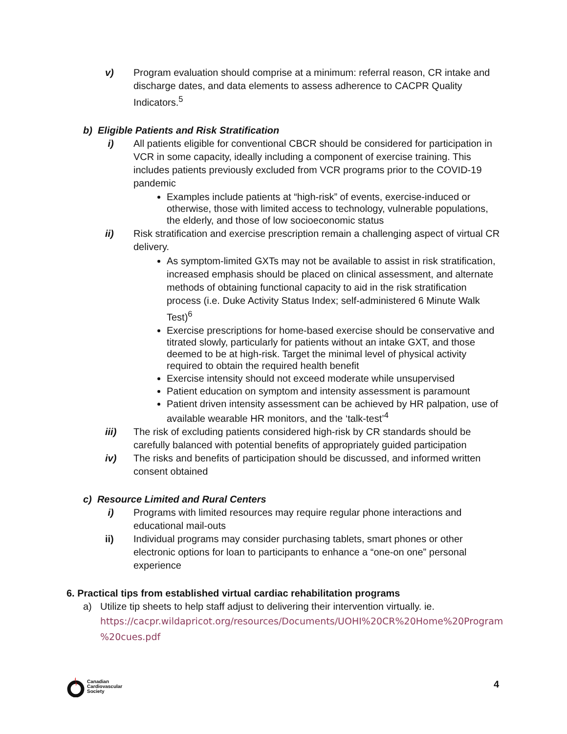v) Program evaluation should comprise at a minimum: referral reason, CR intake and discharge dates, and data elements to assess adherence to CACPR Quality Indicators.<sup>5</sup>
b) Eligible Patients and Risk Stratification
i) All patients eligible for conventional CBCR should be considered for participation in VCR in some capacity, ideally including a component of exercise training. This includes patients previously excluded from VCR programs prior to the COVID-19 pandemic
Examples include patients at “high-risk” of events, exercise-induced or otherwise, those with limited access to technology, vulnerable populations, the elderly, and those of low socioeconomic status
ii) Risk stratification and exercise prescription remain a challenging aspect of virtual CR delivery.
As symptom-limited GXTs may not be available to assist in risk stratification, increased emphasis should be placed on clinical assessment, and alternate methods of obtaining functional capacity to aid in the risk stratification process (i.e. Duke Activity Status Index; self-administered 6 Minute Walk Test)<sup>6</sup>
Exercise prescriptions for home-based exercise should be conservative and titrated slowly, particularly for patients without an intake GXT, and those deemed to be at high-risk. Target the minimal level of physical activity required to obtain the required health benefit
Exercise intensity should not exceed moderate while unsupervised
Patient education on symptom and intensity assessment is paramount
Patient driven intensity assessment can be achieved by HR palpation, use of available wearable HR monitors, and the ‘talk-test’<sup>4</sup>
iii) The risk of excluding patients considered high-risk by CR standards should be carefully balanced with potential benefits of appropriately guided participation
iv) The risks and benefits of participation should be discussed, and informed written consent obtained
c) Resource Limited and Rural Centers
i) Programs with limited resources may require regular phone interactions and educational mail-outs
ii) Individual programs may consider purchasing tablets, smart phones or other electronic options for loan to participants to enhance a “one-on one” personal experience
6. Practical tips from established virtual cardiac rehabilitation programs
a) Utilize tip sheets to help staff adjust to delivering their intervention virtually. ie.
https://cacpr.wildapricot.org/resources/Documents/UOHI%20CR%20Home%20Program %20cues.pdf
Canadian
Cardiovascular
Society
4